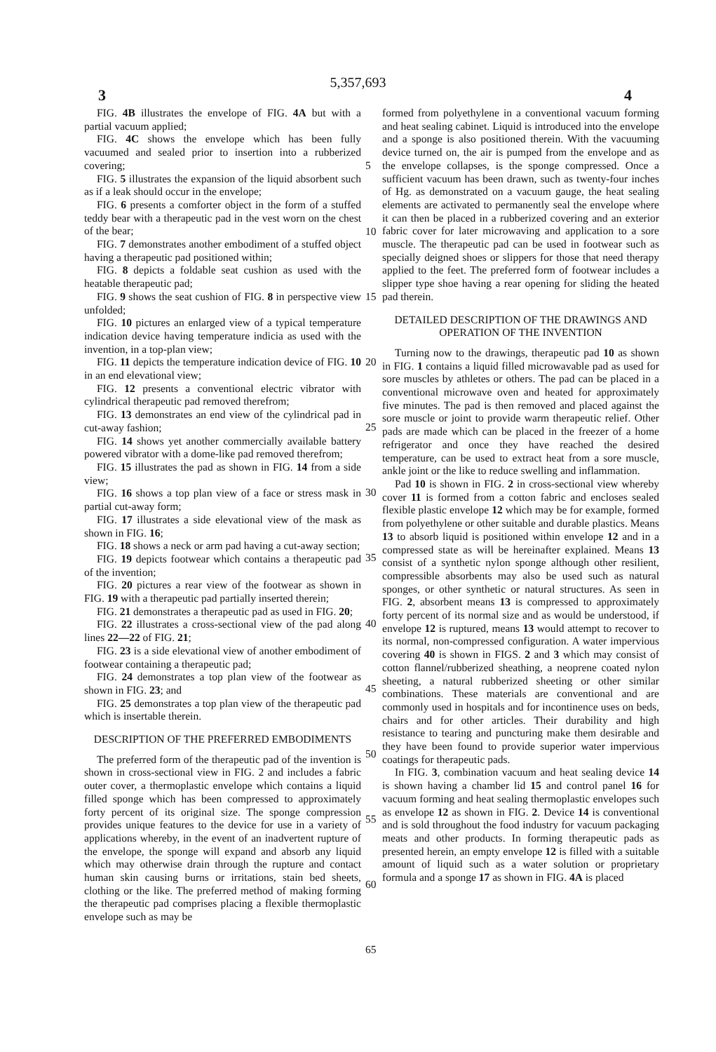5,357,693
3 4
FIG. 4B illustrates the envelope of FIG. 4A but with a partial vacuum applied;
FIG. 4C shows the envelope which has been fully vacuumed and sealed prior to insertion into a rubberized covering;
FIG. 5 illustrates the expansion of the liquid absorbent such as if a leak should occur in the envelope;
FIG. 6 presents a comforter object in the form of a stuffed teddy bear with a therapeutic pad in the vest worn on the chest of the bear;
FIG. 7 demonstrates another embodiment of a stuffed object having a therapeutic pad positioned within;
FIG. 8 depicts a foldable seat cushion as used with the heatable therapeutic pad;
FIG. 9 shows the seat cushion of FIG. 8 in perspective view unfolded;
FIG. 10 pictures an enlarged view of a typical temperature indication device having temperature indicia as used with the invention, in a top-plan view;
FIG. 11 depicts the temperature indication device of FIG. 10 in an end elevational view;
FIG. 12 presents a conventional electric vibrator with cylindrical therapeutic pad removed therefrom;
FIG. 13 demonstrates an end view of the cylindrical pad in cut-away fashion;
FIG. 14 shows yet another commercially available battery powered vibrator with a dome-like pad removed therefrom;
FIG. 15 illustrates the pad as shown in FIG. 14 from a side view;
FIG. 16 shows a top plan view of a face or stress mask in partial cut-away form;
FIG. 17 illustrates a side elevational view of the mask as shown in FIG. 16;
FIG. 18 shows a neck or arm pad having a cut-away section;
FIG. 19 depicts footwear which contains a therapeutic pad of the invention;
FIG. 20 pictures a rear view of the footwear as shown in FIG. 19 with a therapeutic pad partially inserted therein;
FIG. 21 demonstrates a therapeutic pad as used in FIG. 20;
FIG. 22 illustrates a cross-sectional view of the pad along lines 22—22 of FIG. 21;
FIG. 23 is a side elevational view of another embodiment of footwear containing a therapeutic pad;
FIG. 24 demonstrates a top plan view of the footwear as shown in FIG. 23; and
FIG. 25 demonstrates a top plan view of the therapeutic pad which is insertable therein.
DESCRIPTION OF THE PREFERRED EMBODIMENTS
The preferred form of the therapeutic pad of the invention is shown in cross-sectional view in FIG. 2 and includes a fabric outer cover, a thermoplastic envelope which contains a liquid filled sponge which has been compressed to approximately forty percent of its original size. The sponge compression provides unique features to the device for use in a variety of applications whereby, in the event of an inadvertent rupture of the envelope, the sponge will expand and absorb any liquid which may otherwise drain through the rupture and contact human skin causing burns or irritations, stain bed sheets, clothing or the like. The preferred method of making forming the therapeutic pad comprises placing a flexible thermoplastic envelope such as may be
5
10
15
20
25
30
35
40
45
50
55
60
65
formed from polyethylene in a conventional vacuum forming and heat sealing cabinet. Liquid is introduced into the envelope and a sponge is also positioned therein. With the vacuuming device turned on, the air is pumped from the envelope and as the envelope collapses, is the sponge compressed. Once a sufficient vacuum has been drawn, such as twenty-four inches of Hg. as demonstrated on a vacuum gauge, the heat sealing elements are activated to permanently seal the envelope where it can then be placed in a rubberized covering and an exterior fabric cover for later microwaving and application to a sore muscle. The therapeutic pad can be used in footwear such as specially deigned shoes or slippers for those that need therapy applied to the feet. The preferred form of footwear includes a slipper type shoe having a rear opening for sliding the heated pad therein.
DETAILED DESCRIPTION OF THE DRAWINGS AND OPERATION OF THE INVENTION
Turning now to the drawings, therapeutic pad 10 as shown in FIG. 1 contains a liquid filled microwavable pad as used for sore muscles by athletes or others. The pad can be placed in a conventional microwave oven and heated for approximately five minutes. The pad is then removed and placed against the sore muscle or joint to provide warm therapeutic relief. Other pads are made which can be placed in the freezer of a home refrigerator and once they have reached the desired temperature, can be used to extract heat from a sore muscle, ankle joint or the like to reduce swelling and inflammation.
Pad 10 is shown in FIG. 2 in cross-sectional view whereby cover 11 is formed from a cotton fabric and encloses sealed flexible plastic envelope 12 which may be for example, formed from polyethylene or other suitable and durable plastics. Means 13 to absorb liquid is positioned within envelope 12 and in a compressed state as will be hereinafter explained. Means 13 consist of a synthetic nylon sponge although other resilient, compressible absorbents may also be used such as natural sponges, or other synthetic or natural structures. As seen in FIG. 2, absorbent means 13 is compressed to approximately forty percent of its normal size and as would be understood, if envelope 12 is ruptured, means 13 would attempt to recover to its normal, non-compressed configuration. A water impervious covering 40 is shown in FIGS. 2 and 3 which may consist of cotton flannel/rubberized sheathing, a neoprene coated nylon sheeting, a natural rubberized sheeting or other similar combinations. These materials are conventional and are commonly used in hospitals and for incontinence uses on beds, chairs and for other articles. Their durability and high resistance to tearing and puncturing make them desirable and they have been found to provide superior water impervious coatings for therapeutic pads.
In FIG. 3, combination vacuum and heat sealing device 14 is shown having a chamber lid 15 and control panel 16 for vacuum forming and heat sealing thermoplastic envelopes such as envelope 12 as shown in FIG. 2. Device 14 is conventional and is sold throughout the food industry for vacuum packaging meats and other products. In forming therapeutic pads as presented herein, an empty envelope 12 is filled with a suitable amount of liquid such as a water solution or proprietary formula and a sponge 17 as shown in FIG. 4A is placed